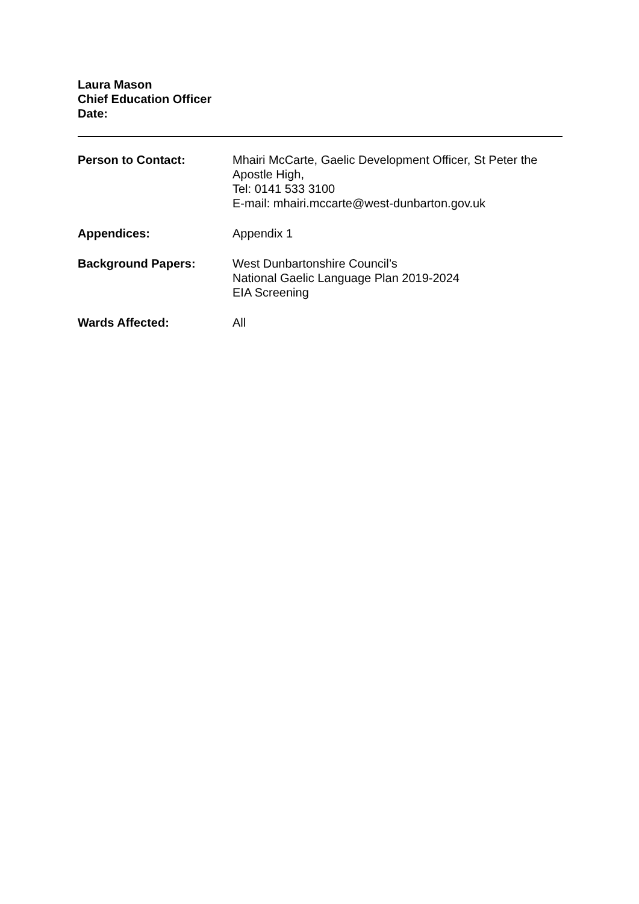Laura Mason
Chief Education Officer
Date:
Person to Contact: Mhairi McCarte, Gaelic Development Officer, St Peter the Apostle High,
Tel: 0141 533 3100
E-mail: mhairi.mccarte@west-dunbarton.gov.uk
Appendices: Appendix 1
Background Papers: West Dunbartonshire Council’s
National Gaelic Language Plan 2019-2024
EIA Screening
Wards Affected: All